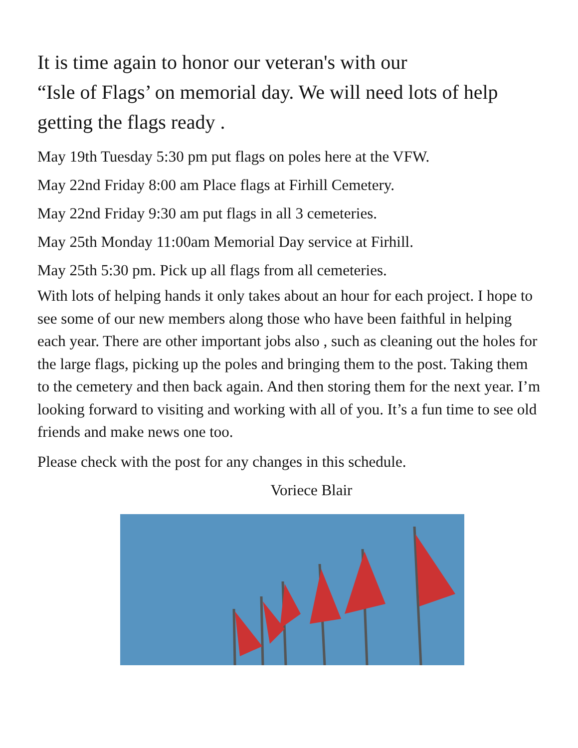It is time again to honor our veteran's with our
“Isle of Flags’ on memorial day. We will need lots of help getting the flags ready .
May 19th Tuesday 5:30 pm put flags on poles here at the VFW.
May 22nd Friday 8:00 am Place flags at Firhill Cemetery.
May 22nd Friday 9:30 am put flags in all 3 cemeteries.
May 25th Monday 11:00am Memorial Day service at Firhill.
May 25th 5:30 pm. Pick up all flags from all cemeteries.
With lots of helping hands it only takes about an hour for each project. I hope to see some of our new members along those who have been faithful in helping each year. There are other important jobs also , such as cleaning out the holes for the large flags, picking up the poles and bringing them to the post. Taking them to the cemetery and then back again. And then storing them for the next year. I’m looking forward to visiting and working with all of you. It’s a fun time to see old friends and make news one too.
Please check with the post for any changes in this schedule.
Voriece Blair